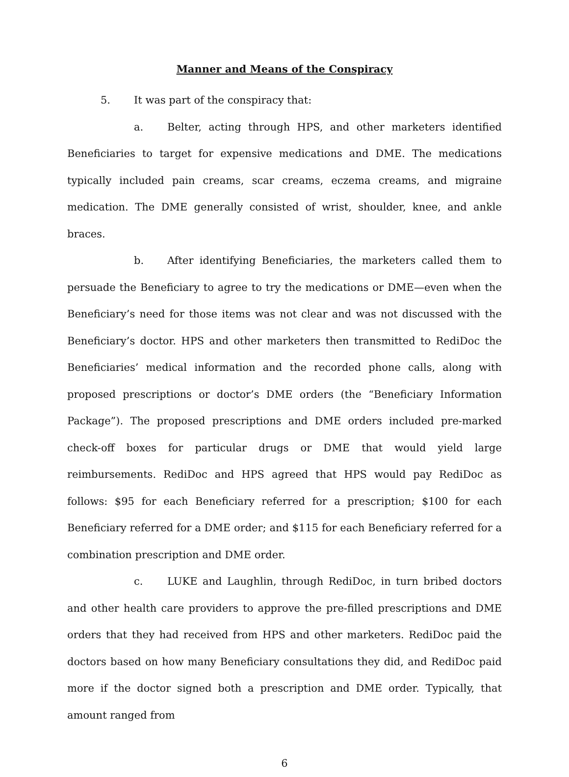Manner and Means of the Conspiracy
5. It was part of the conspiracy that:
a. Belter, acting through HPS, and other marketers identified Beneficiaries to target for expensive medications and DME. The medications typically included pain creams, scar creams, eczema creams, and migraine medication. The DME generally consisted of wrist, shoulder, knee, and ankle braces.
b. After identifying Beneficiaries, the marketers called them to persuade the Beneficiary to agree to try the medications or DME—even when the Beneficiary’s need for those items was not clear and was not discussed with the Beneficiary’s doctor. HPS and other marketers then transmitted to RediDoc the Beneficiaries’ medical information and the recorded phone calls, along with proposed prescriptions or doctor’s DME orders (the “Beneficiary Information Package”). The proposed prescriptions and DME orders included pre-marked check-off boxes for particular drugs or DME that would yield large reimbursements. RediDoc and HPS agreed that HPS would pay RediDoc as follows: $95 for each Beneficiary referred for a prescription; $100 for each Beneficiary referred for a DME order; and $115 for each Beneficiary referred for a combination prescription and DME order.
c. LUKE and Laughlin, through RediDoc, in turn bribed doctors and other health care providers to approve the pre-filled prescriptions and DME orders that they had received from HPS and other marketers. RediDoc paid the doctors based on how many Beneficiary consultations they did, and RediDoc paid more if the doctor signed both a prescription and DME order. Typically, that amount ranged from
6